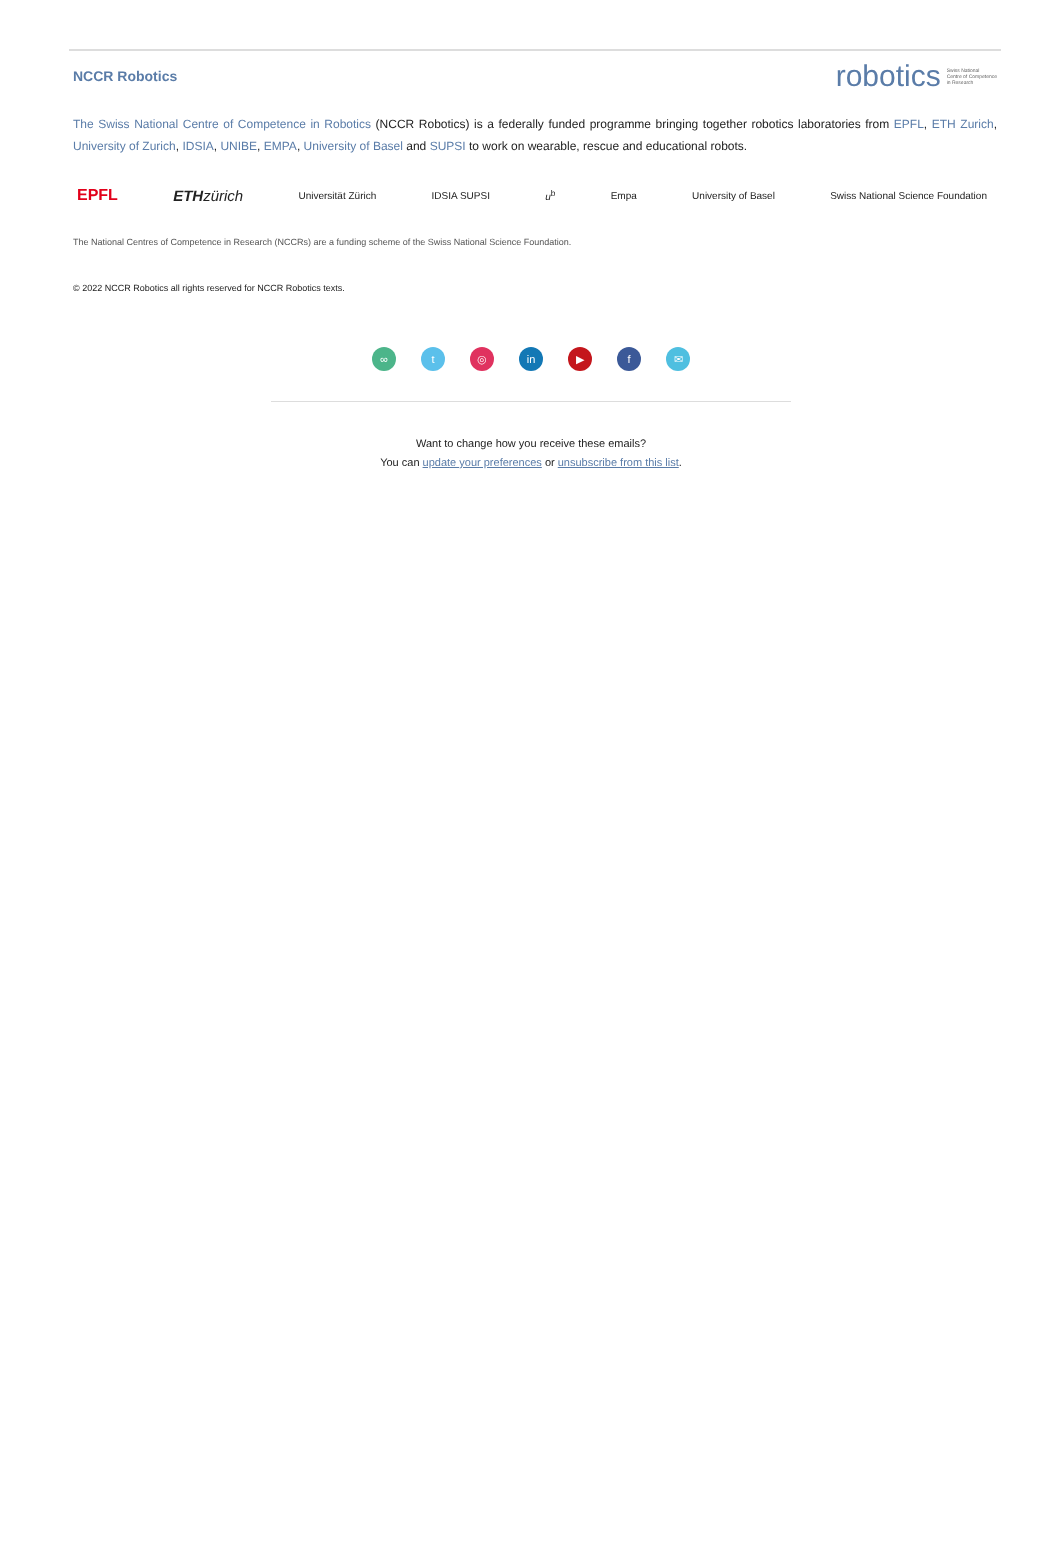NCCR Robotics
robotics Swiss National
Centre of Competence
in Research
The Swiss National Centre of Competence in Robotics (NCCR Robotics) is a federally funded programme bringing together robotics laboratories from EPFL, ETH Zurich, University of Zurich, IDSIA, UNIBE, EMPA, University of Basel and SUPSI to work on wearable, rescue and educational robots.
EPFL ETH zürich Universität Zürich IDSIA SUPSI u<sup>b</sup> Empa University of Basel Swiss National Science Foundation
The National Centres of Competence in Research (NCCRs) are a funding scheme of the Swiss National Science Foundation.
© 2022 NCCR Robotics all rights reserved for NCCR Robotics texts.
∞ t ◎ in ▶ f ✉
Want to change how you receive these emails?
You can update your preferences or unsubscribe from this list.